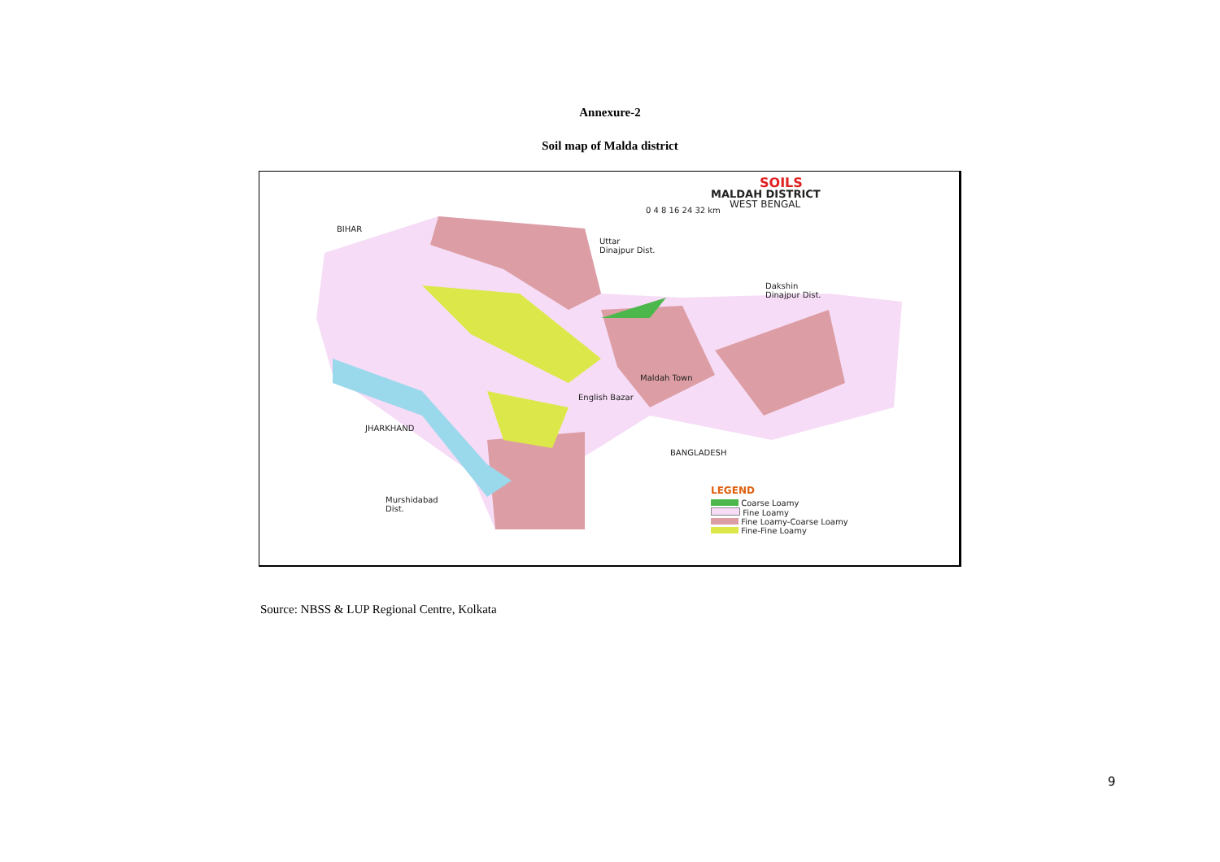Annexure-2
Soil map of Malda district
SOILS
MALDAH DISTRICT
WEST BENGAL
0 4 8 16 24 32 km
BIHAR
Uttar
Dinajpur Dist.
Dakshin
Dinajpur Dist.
Maldah Town
English Bazar
JHARKHAND
BANGLADESH
Murshidabad
Dist.
LEGEND
Coarse Loamy
Fine Loamy
Fine Loamy-Coarse Loamy
Fine-Fine Loamy
Source: NBSS & LUP Regional Centre, Kolkata
9